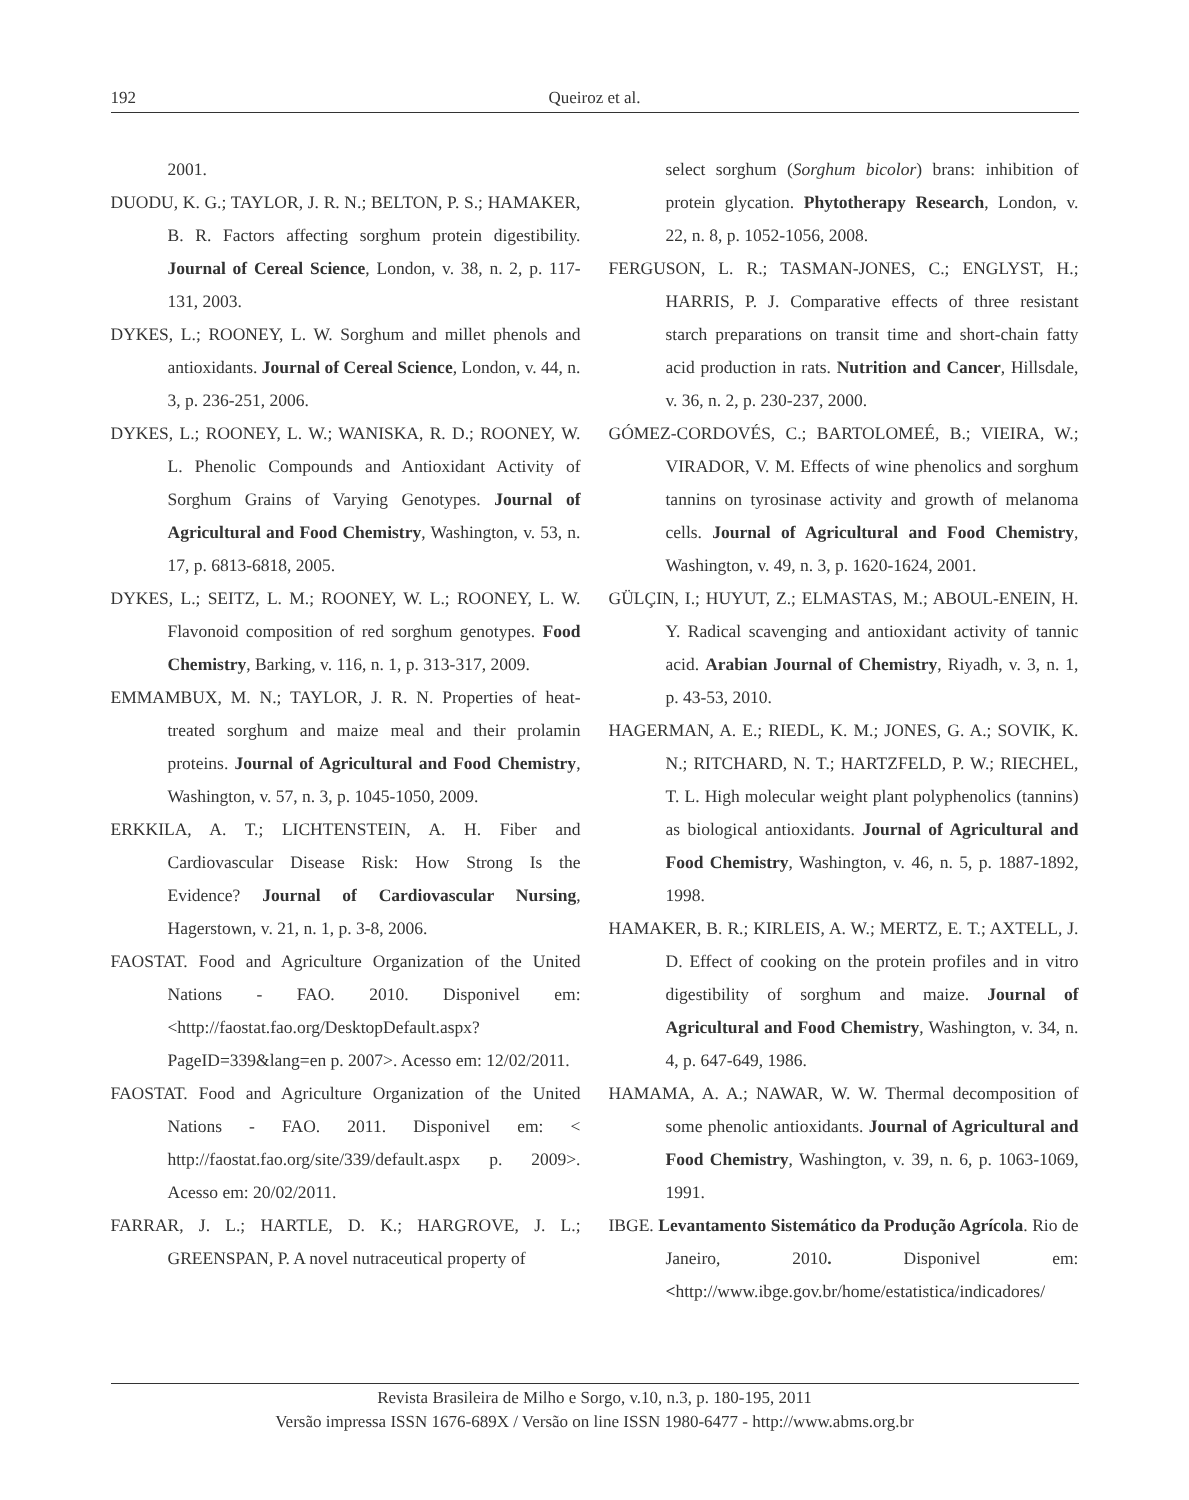192 Queiroz et al.
2001.
DUODU, K. G.; TAYLOR, J. R. N.; BELTON, P. S.; HAMAKER, B. R. Factors affecting sorghum protein digestibility. Journal of Cereal Science, London, v. 38, n. 2, p. 117-131, 2003.
DYKES, L.; ROONEY, L. W. Sorghum and millet phenols and antioxidants. Journal of Cereal Science, London, v. 44, n. 3, p. 236-251, 2006.
DYKES, L.; ROONEY, L. W.; WANISKA, R. D.; ROONEY, W. L. Phenolic Compounds and Antioxidant Activity of Sorghum Grains of Varying Genotypes. Journal of Agricultural and Food Chemistry, Washington, v. 53, n. 17, p. 6813-6818, 2005.
DYKES, L.; SEITZ, L. M.; ROONEY, W. L.; ROONEY, L. W. Flavonoid composition of red sorghum genotypes. Food Chemistry, Barking, v. 116, n. 1, p. 313-317, 2009.
EMMAMBUX, M. N.; TAYLOR, J. R. N. Properties of heat-treated sorghum and maize meal and their prolamin proteins. Journal of Agricultural and Food Chemistry, Washington, v. 57, n. 3, p. 1045-1050, 2009.
ERKKILA, A. T.; LICHTENSTEIN, A. H. Fiber and Cardiovascular Disease Risk: How Strong Is the Evidence? Journal of Cardiovascular Nursing, Hagerstown, v. 21, n. 1, p. 3-8, 2006.
FAOSTAT. Food and Agriculture Organization of the United Nations - FAO. 2010. Disponivel em: <http://faostat.fao.org/DesktopDefault.aspx?PageID=339&lang=en p. 2007>. Acesso em: 12/02/2011.
FAOSTAT. Food and Agriculture Organization of the United Nations - FAO. 2011. Disponivel em: < http://faostat.fao.org/site/339/default.aspx p. 2009>. Acesso em: 20/02/2011.
FARRAR, J. L.; HARTLE, D. K.; HARGROVE, J. L.; GREENSPAN, P. A novel nutraceutical property of
select sorghum (Sorghum bicolor) brans: inhibition of protein glycation. Phytotherapy Research, London, v. 22, n. 8, p. 1052-1056, 2008.
FERGUSON, L. R.; TASMAN-JONES, C.; ENGLYST, H.; HARRIS, P. J. Comparative effects of three resistant starch preparations on transit time and short-chain fatty acid production in rats. Nutrition and Cancer, Hillsdale, v. 36, n. 2, p. 230-237, 2000.
GÓMEZ-CORDOVÉS, C.; BARTOLOMEÉ, B.; VIEIRA, W.; VIRADOR, V. M. Effects of wine phenolics and sorghum tannins on tyrosinase activity and growth of melanoma cells. Journal of Agricultural and Food Chemistry, Washington, v. 49, n. 3, p. 1620-1624, 2001.
GÜLÇIN, I.; HUYUT, Z.; ELMASTAS, M.; ABOUL-ENEIN, H. Y. Radical scavenging and antioxidant activity of tannic acid. Arabian Journal of Chemistry, Riyadh, v. 3, n. 1, p. 43-53, 2010.
HAGERMAN, A. E.; RIEDL, K. M.; JONES, G. A.; SOVIK, K. N.; RITCHARD, N. T.; HARTZFELD, P. W.; RIECHEL, T. L. High molecular weight plant polyphenolics (tannins) as biological antioxidants. Journal of Agricultural and Food Chemistry, Washington, v. 46, n. 5, p. 1887-1892, 1998.
HAMAKER, B. R.; KIRLEIS, A. W.; MERTZ, E. T.; AXTELL, J. D. Effect of cooking on the protein profiles and in vitro digestibility of sorghum and maize. Journal of Agricultural and Food Chemistry, Washington, v. 34, n. 4, p. 647-649, 1986.
HAMAMA, A. A.; NAWAR, W. W. Thermal decomposition of some phenolic antioxidants. Journal of Agricultural and Food Chemistry, Washington, v. 39, n. 6, p. 1063-1069, 1991.
IBGE. Levantamento Sistemático da Produção Agrícola. Rio de Janeiro, 2010. Disponivel em: <http://www.ibge.gov.br/home/estatistica/indicadores/
Revista Brasileira de Milho e Sorgo, v.10, n.3, p. 180-195, 2011
Versão impressa ISSN 1676-689X / Versão on line ISSN 1980-6477 - http://www.abms.org.br